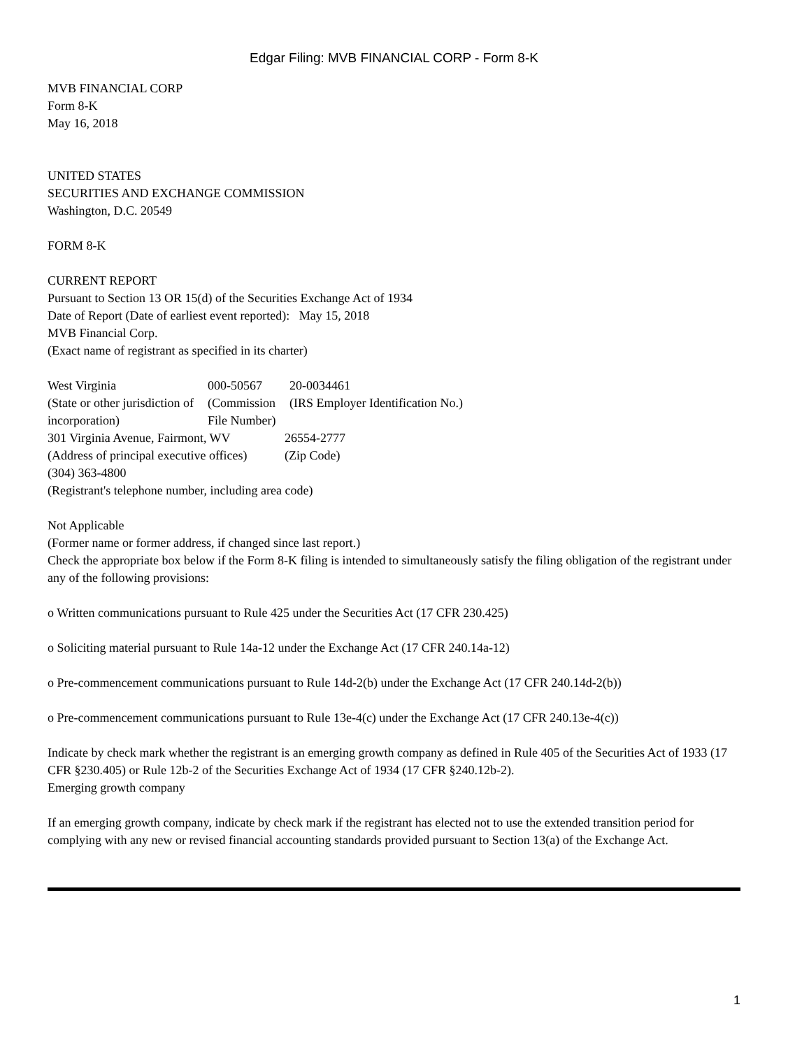Edgar Filing: MVB FINANCIAL CORP - Form 8-K
MVB FINANCIAL CORP
Form 8-K
May 16, 2018
UNITED STATES
SECURITIES AND EXCHANGE COMMISSION
Washington, D.C. 20549
FORM 8-K
CURRENT REPORT
Pursuant to Section 13 OR 15(d) of the Securities Exchange Act of 1934
Date of Report (Date of earliest event reported): May 15, 2018
MVB Financial Corp.
(Exact name of registrant as specified in its charter)
| West Virginia | 000-50567 | 20-0034461 |
| (State or other jurisdiction of incorporation) | (Commission File Number) | (IRS Employer Identification No.) |
| 301 Virginia Avenue, Fairmont, WV | 26554-2777 |
| (Address of principal executive offices) | (Zip Code) |
(304) 363-4800
(Registrant's telephone number, including area code)
Not Applicable
(Former name or former address, if changed since last report.)
Check the appropriate box below if the Form 8-K filing is intended to simultaneously satisfy the filing obligation of the registrant under any of the following provisions:
o Written communications pursuant to Rule 425 under the Securities Act (17 CFR 230.425)
o Soliciting material pursuant to Rule 14a-12 under the Exchange Act (17 CFR 240.14a-12)
o Pre-commencement communications pursuant to Rule 14d-2(b) under the Exchange Act (17 CFR 240.14d-2(b))
o Pre-commencement communications pursuant to Rule 13e-4(c) under the Exchange Act (17 CFR 240.13e-4(c))
Indicate by check mark whether the registrant is an emerging growth company as defined in Rule 405 of the Securities Act of 1933 (17 CFR §230.405) or Rule 12b-2 of the Securities Exchange Act of 1934 (17 CFR §240.12b-2).
Emerging growth company
If an emerging growth company, indicate by check mark if the registrant has elected not to use the extended transition period for complying with any new or revised financial accounting standards provided pursuant to Section 13(a) of the Exchange Act.
1